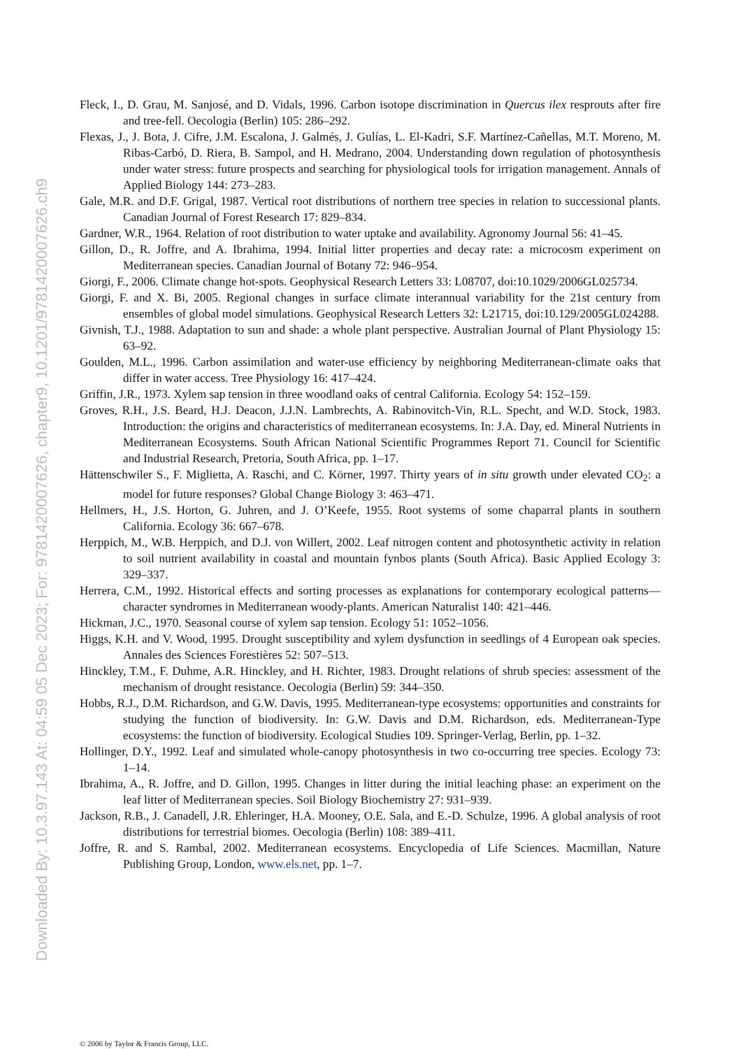Downloaded By: 10.3.97.143 At: 04:59 05 Dec 2023; For: 9781420007626, chapter9, 10.1201/9781420007626.ch9
Fleck, I., D. Grau, M. Sanjosé, and D. Vidals, 1996. Carbon isotope discrimination in Quercus ilex resprouts after fire and tree-fell. Oecologia (Berlin) 105: 286–292.
Flexas, J., J. Bota, J. Cifre, J.M. Escalona, J. Galmés, J. Gulías, L. El-Kadri, S.F. Martínez-Cañellas, M.T. Moreno, M. Ribas-Carbó, D. Riera, B. Sampol, and H. Medrano, 2004. Understanding down regulation of photosynthesis under water stress: future prospects and searching for physiological tools for irrigation management. Annals of Applied Biology 144: 273–283.
Gale, M.R. and D.F. Grigal, 1987. Vertical root distributions of northern tree species in relation to successional plants. Canadian Journal of Forest Research 17: 829–834.
Gardner, W.R., 1964. Relation of root distribution to water uptake and availability. Agronomy Journal 56: 41–45.
Gillon, D., R. Joffre, and A. Ibrahima, 1994. Initial litter properties and decay rate: a microcosm experiment on Mediterranean species. Canadian Journal of Botany 72: 946–954.
Giorgi, F., 2006. Climate change hot-spots. Geophysical Research Letters 33: L08707, doi:10.1029/2006GL025734.
Giorgi, F. and X. Bi, 2005. Regional changes in surface climate interannual variability for the 21st century from ensembles of global model simulations. Geophysical Research Letters 32: L21715, doi:10.129/2005GL024288.
Givnish, T.J., 1988. Adaptation to sun and shade: a whole plant perspective. Australian Journal of Plant Physiology 15: 63–92.
Goulden, M.L., 1996. Carbon assimilation and water-use efficiency by neighboring Mediterranean-climate oaks that differ in water access. Tree Physiology 16: 417–424.
Griffin, J.R., 1973. Xylem sap tension in three woodland oaks of central California. Ecology 54: 152–159.
Groves, R.H., J.S. Beard, H.J. Deacon, J.J.N. Lambrechts, A. Rabinovitch-Vin, R.L. Specht, and W.D. Stock, 1983. Introduction: the origins and characteristics of mediterranean ecosystems. In: J.A. Day, ed. Mineral Nutrients in Mediterranean Ecosystems. South African National Scientific Programmes Report 71. Council for Scientific and Industrial Research, Pretoria, South Africa, pp. 1–17.
Hättenschwiler S., F. Miglietta, A. Raschi, and C. Körner, 1997. Thirty years of in situ growth under elevated CO<sub>2</sub>: a model for future responses? Global Change Biology 3: 463–471.
Hellmers, H., J.S. Horton, G. Juhren, and J. O’Keefe, 1955. Root systems of some chaparral plants in southern California. Ecology 36: 667–678.
Herppich, M., W.B. Herppich, and D.J. von Willert, 2002. Leaf nitrogen content and photosynthetic activity in relation to soil nutrient availability in coastal and mountain fynbos plants (South Africa). Basic Applied Ecology 3: 329–337.
Herrera, C.M., 1992. Historical effects and sorting processes as explanations for contemporary ecological patterns—character syndromes in Mediterranean woody-plants. American Naturalist 140: 421–446.
Hickman, J.C., 1970. Seasonal course of xylem sap tension. Ecology 51: 1052–1056.
Higgs, K.H. and V. Wood, 1995. Drought susceptibility and xylem dysfunction in seedlings of 4 European oak species. Annales des Sciences Forestières 52: 507–513.
Hinckley, T.M., F. Duhme, A.R. Hinckley, and H. Richter, 1983. Drought relations of shrub species: assessment of the mechanism of drought resistance. Oecologia (Berlin) 59: 344–350.
Hobbs, R.J., D.M. Richardson, and G.W. Davis, 1995. Mediterranean-type ecosystems: opportunities and constraints for studying the function of biodiversity. In: G.W. Davis and D.M. Richardson, eds. Mediterranean-Type ecosystems: the function of biodiversity. Ecological Studies 109. Springer-Verlag, Berlin, pp. 1–32.
Hollinger, D.Y., 1992. Leaf and simulated whole-canopy photosynthesis in two co-occurring tree species. Ecology 73: 1–14.
Ibrahima, A., R. Joffre, and D. Gillon, 1995. Changes in litter during the initial leaching phase: an experiment on the leaf litter of Mediterranean species. Soil Biology Biochemistry 27: 931–939.
Jackson, R.B., J. Canadell, J.R. Ehleringer, H.A. Mooney, O.E. Sala, and E.-D. Schulze, 1996. A global analysis of root distributions for terrestrial biomes. Oecologia (Berlin) 108: 389–411.
Joffre, R. and S. Rambal, 2002. Mediterranean ecosystems. Encyclopedia of Life Sciences. Macmillan, Nature Publishing Group, London, www.els.net, pp. 1–7.
© 2006 by Taylor & Francis Group, LLC.